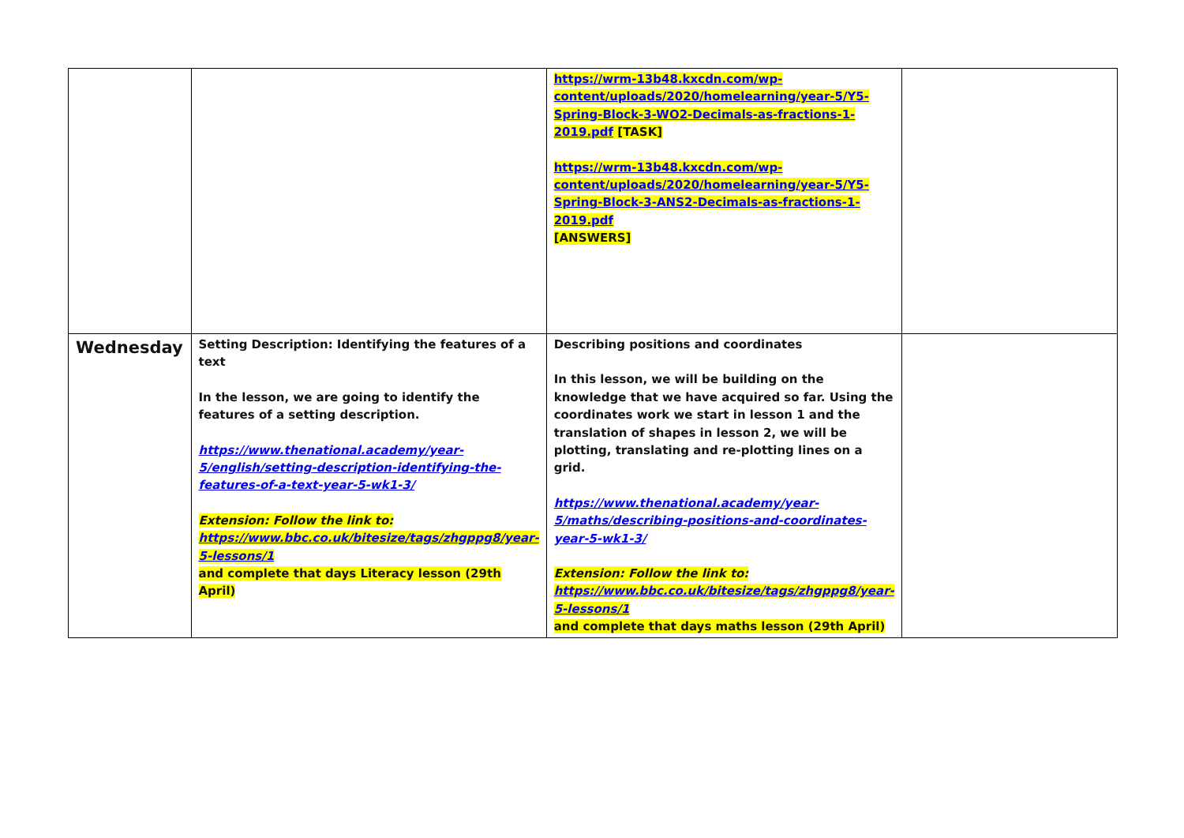| | | https://wrm-13b48.kxcdn.com/wp-content/uploads/2020/homelearning/year-5/Y5-Spring-Block-3-WO2-Decimals-as-fractions-1-2019.pdf [TASK] https://wrm-13b48.kxcdn.com/wp-content/uploads/2020/homelearning/year-5/Y5-Spring-Block-3-ANS2-Decimals-as-fractions-1-2019.pdf [ANSWERS] | |
| Wednesday | Setting Description: Identifying the features of a text In the lesson, we are going to identify the features of a setting description. https://www.thenational.academy/year-5/english/setting-description-identifying-the-features-of-a-text-year-5-wk1-3/ Extension: Follow the link to: https://www.bbc.co.uk/bitesize/tags/zhgppg8/year-5-lessons/1 and complete that days Literacy lesson (29th April) | Describing positions and coordinates In this lesson, we will be building on the knowledge that we have acquired so far. Using the coordinates work we start in lesson 1 and the translation of shapes in lesson 2, we will be plotting, translating and re-plotting lines on a grid. https://www.thenational.academy/year-5/maths/describing-positions-and-coordinates-year-5-wk1-3/ Extension: Follow the link to: https://www.bbc.co.uk/bitesize/tags/zhgppg8/year-5-lessons/1 and complete that days maths lesson (29th April) | |